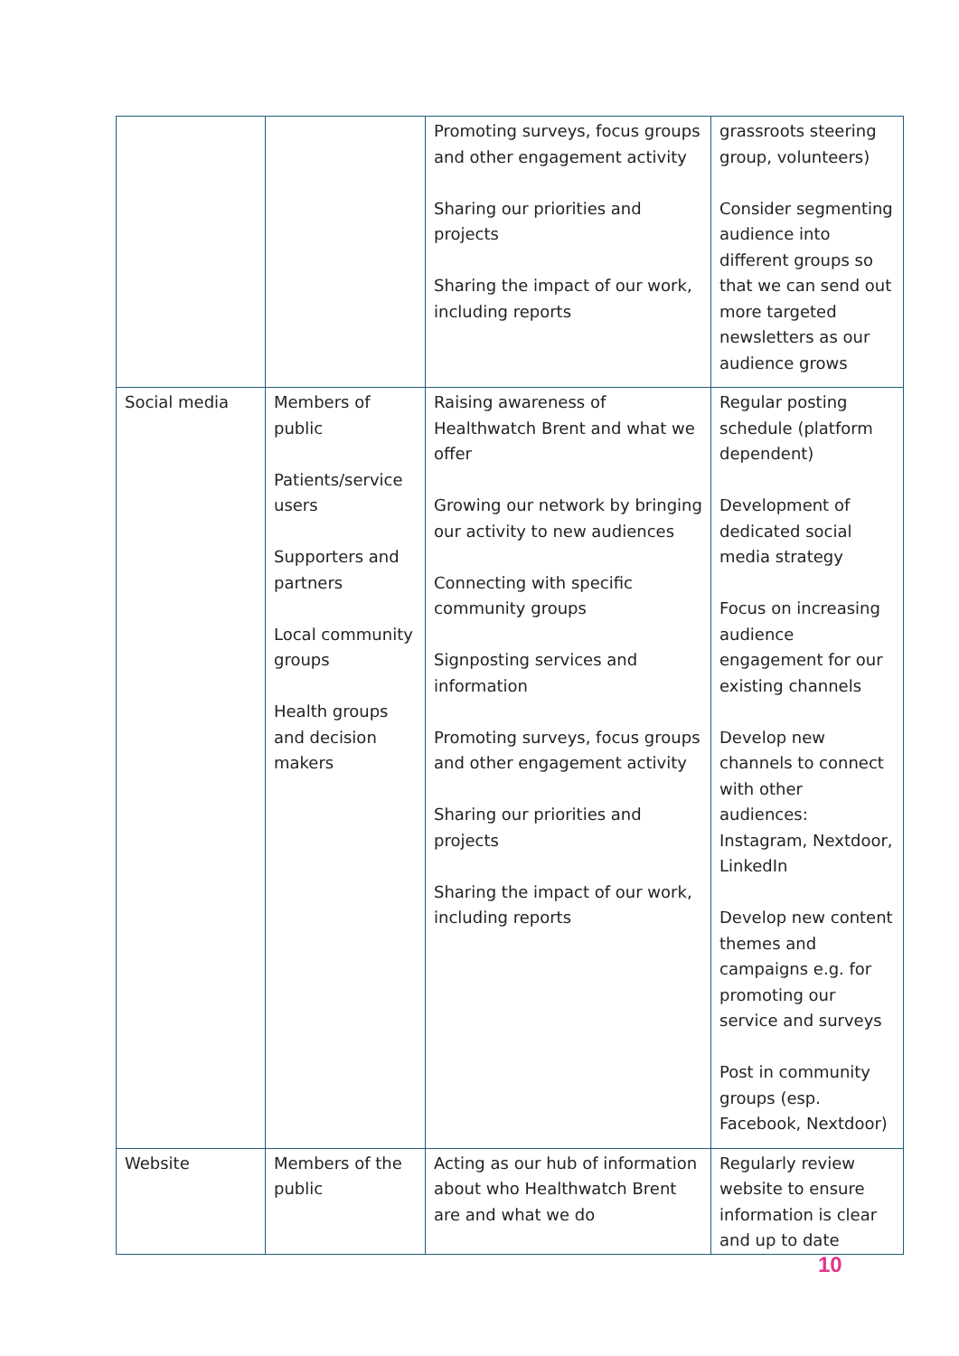| | | Promoting surveys, focus groups and other engagement activity Sharing our priorities and projects Sharing the impact of our work, including reports | grassroots steering group, volunteers) Consider segmenting audience into different groups so that we can send out more targeted newsletters as our audience grows |
| Social media | Members of public Patients/service users Supporters and partners Local community groups Health groups and decision makers | Raising awareness of Healthwatch Brent and what we offer Growing our network by bringing our activity to new audiences Connecting with specific community groups Signposting services and information Promoting surveys, focus groups and other engagement activity Sharing our priorities and projects Sharing the impact of our work, including reports | Regular posting schedule (platform dependent) Development of dedicated social media strategy Focus on increasing audience engagement for our existing channels Develop new channels to connect with other audiences: Instagram, Nextdoor, LinkedIn Develop new content themes and campaigns e.g. for promoting our service and surveys Post in community groups (esp. Facebook, Nextdoor) |
| Website | Members of the public | Acting as our hub of information about who Healthwatch Brent are and what we do | Regularly review website to ensure information is clear and up to date |
10